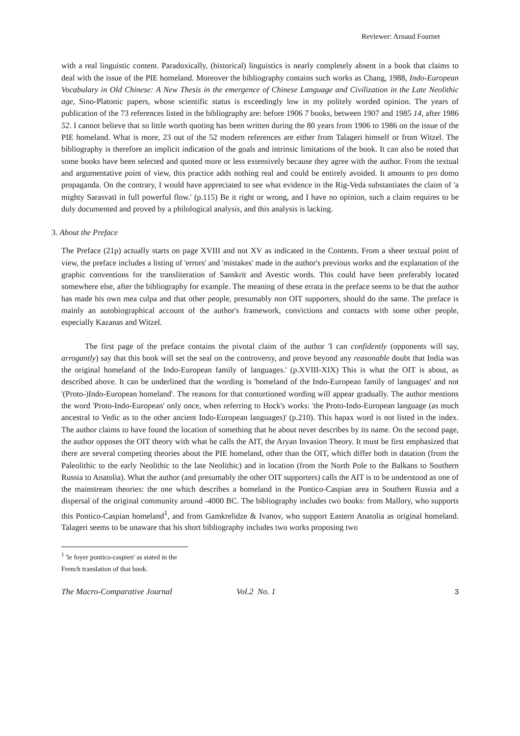Reviewer: Arnaud Fournet
with a real linguistic content. Paradoxically, (historical) linguistics is nearly completely absent in a book that claims to deal with the issue of the PIE homeland. Moreover the bibliography contains such works as Chang, 1988, Indo-European Vocabulary in Old Chinese: A New Thesis in the emergence of Chinese Language and Civilization in the Late Neolithic age, Sino-Platonic papers, whose scientific status is exceedingly low in my politely worded opinion. The years of publication of the 73 references listed in the bibliography are: before 1906 7 books, between 1907 and 1985 14, after 1986 52. I cannot believe that so little worth quoting has been written during the 80 years from 1906 to 1986 on the issue of the PIE homeland. What is more, 23 out of the 52 modern references are either from Talageri himself or from Witzel. The bibliography is therefore an implicit indication of the goals and intrinsic limitations of the book. It can also be noted that some books have been selected and quoted more or less extensively because they agree with the author. From the textual and argumentative point of view, this practice adds nothing real and could be entirely avoided. It amounts to pro domo propaganda. On the contrary, I would have appreciated to see what evidence in the Rig-Veda substantiates the claim of 'a mighty Sarasvatī in full powerful flow.' (p.115) Be it right or wrong, and I have no opinion, such a claim requires to be duly documented and proved by a philological analysis, and this analysis is lacking.
3. About the Preface
The Preface (21p) actually starts on page XVIII and not XV as indicated in the Contents. From a sheer textual point of view, the preface includes a listing of 'errors' and 'mistakes' made in the author's previous works and the explanation of the graphic conventions for the transliteration of Sanskrit and Avestic words. This could have been preferably located somewhere else, after the bibliography for example. The meaning of these errata in the preface seems to be that the author has made his own mea culpa and that other people, presumably non OIT supporters, should do the same. The preface is mainly an autobiographical account of the author's framework, convictions and contacts with some other people, especially Kazanas and Witzel.
The first page of the preface contains the pivotal claim of the author 'I can confidently (opponents will say, arrogantly) say that this book will set the seal on the controversy, and prove beyond any reasonable doubt that India was the original homeland of the Indo-European family of languages.' (p.XVIII-XIX) This is what the OIT is about, as described above. It can be underlined that the wording is 'homeland of the Indo-European family of languages' and not '(Proto-)Indo-European homeland'. The reasons for that contortioned wording will appear gradually. The author mentions the word 'Proto-Indo-European' only once, when referring to Hock's works: 'the Proto-Indo-European language (as much ancestral to Vedic as to the other ancient Indo-European languages)' (p.210). This hapax word is not listed in the index. The author claims to have found the location of something that he about never describes by its name. On the second page, the author opposes the OIT theory with what he calls the AIT, the Aryan Invasion Theory. It must be first emphasized that there are several competing theories about the PIE homeland, other than the OIT, which differ both in datation (from the Paleolithic to the early Neolithic to the late Neolithic) and in location (from the North Pole to the Balkans to Southern Russia to Anatolia). What the author (and presumably the other OIT supporters) calls the AIT is to be understood as one of the mainstream theories: the one which describes a homeland in the Pontico-Caspian area in Southern Russia and a dispersal of the original community around -4000 BC. The bibliography includes two books: from Mallory, who supports this Pontico-Caspian homeland<sup>1</sup>, and from Gamkrelidze & Ivanov, who support Eastern Anatolia as original homeland. Talageri seems to be unaware that his short bibliography includes two works proposing two
<sup>1</sup> 'le foyer pontico-caspien' as stated in the French translation of that book.
The Macro-Comparative Journal Vol.2 No. 1 3